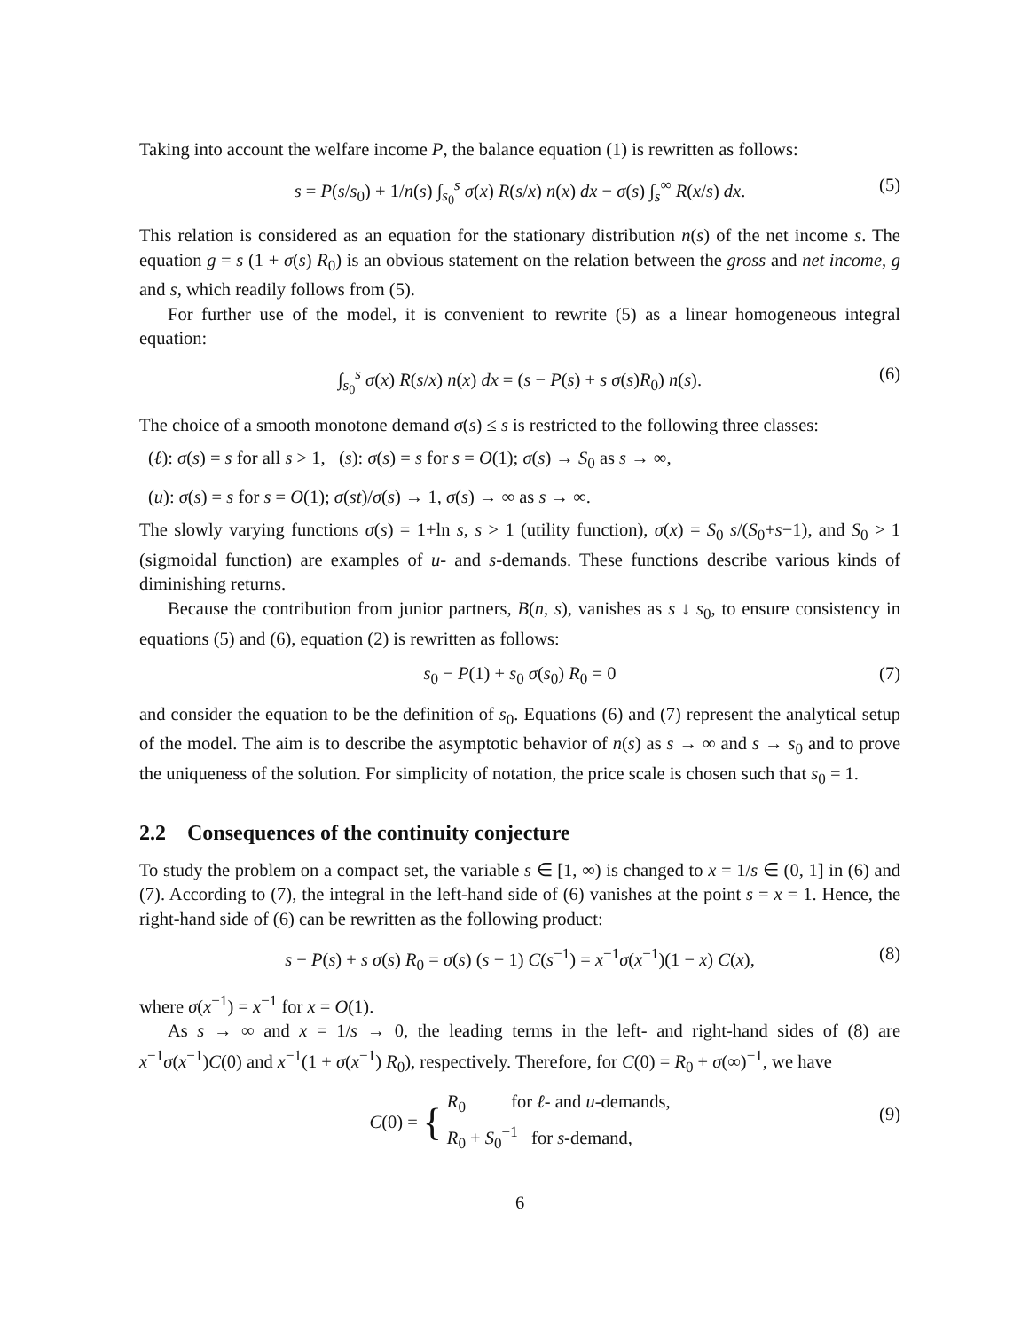Taking into account the welfare income P, the balance equation (1) is rewritten as follows:
s = P(s/s<sub>0</sub>) + 1/n(s) ∫<sub>s<sub>0</sub></sub><sup>s</sup> σ(x) R(s/x) n(x) dx − σ(s) ∫<sub>s</sub><sup>∞</sup> R(x/s) dx. (5)
This relation is considered as an equation for the stationary distribution n(s) of the net income s. The equation g = s (1 + σ(s) R<sub>0</sub>) is an obvious statement on the relation between the gross and net income, g and s, which readily follows from (5).
For further use of the model, it is convenient to rewrite (5) as a linear homogeneous integral equation:
∫<sub>s<sub>0</sub></sub><sup>s</sup> σ(x) R(s/x) n(x) dx = (s − P(s) + s σ(s)R<sub>0</sub>) n(s). (6)
The choice of a smooth monotone demand σ(s) ≤ s is restricted to the following three classes:
(ℓ): σ(s) = s for all s > 1, (s): σ(s) = s for s = O(1); σ(s) → S<sub>0</sub> as s → ∞,
(u): σ(s) = s for s = O(1); σ(st)/σ(s) → 1, σ(s) → ∞ as s → ∞.
The slowly varying functions σ(s) = 1+ln s, s > 1 (utility function), σ(x) = S<sub>0</sub> s/(S<sub>0</sub>+s−1), and S<sub>0</sub> > 1 (sigmoidal function) are examples of u- and s-demands. These functions describe various kinds of diminishing returns.
Because the contribution from junior partners, B(n, s), vanishes as s ↓ s<sub>0</sub>, to ensure consistency in equations (5) and (6), equation (2) is rewritten as follows:
s<sub>0</sub> − P(1) + s<sub>0</sub> σ(s<sub>0</sub>) R<sub>0</sub> = 0 (7)
and consider the equation to be the definition of s<sub>0</sub>. Equations (6) and (7) represent the analytical setup of the model. The aim is to describe the asymptotic behavior of n(s) as s → ∞ and s → s<sub>0</sub> and to prove the uniqueness of the solution. For simplicity of notation, the price scale is chosen such that s<sub>0</sub> = 1.
2.2 Consequences of the continuity conjecture
To study the problem on a compact set, the variable s ∈ [1, ∞) is changed to x = 1/s ∈ (0, 1] in (6) and (7). According to (7), the integral in the left-hand side of (6) vanishes at the point s = x = 1. Hence, the right-hand side of (6) can be rewritten as the following product:
s − P(s) + s σ(s) R<sub>0</sub> = σ(s) (s − 1) C(s<sup>−1</sup>) = x<sup>−1</sup>σ(x<sup>−1</sup>)(1 − x) C(x), (8)
where σ(x<sup>−1</sup>) = x<sup>−1</sup> for x = O(1).
As s → ∞ and x = 1/s → 0, the leading terms in the left- and right-hand sides of (8) are x<sup>−1</sup>σ(x<sup>−1</sup>)C(0) and x<sup>−1</sup>(1 + σ(x<sup>−1</sup>) R<sub>0</sub>), respectively. Therefore, for C(0) = R<sub>0</sub> + σ(∞)<sup>−1</sup>, we have
C(0) = { R<sub>0</sub> for ℓ- and u-demands,
R<sub>0</sub> + S<sub>0</sub><sup>−1</sup> for s-demand,
(9)
6